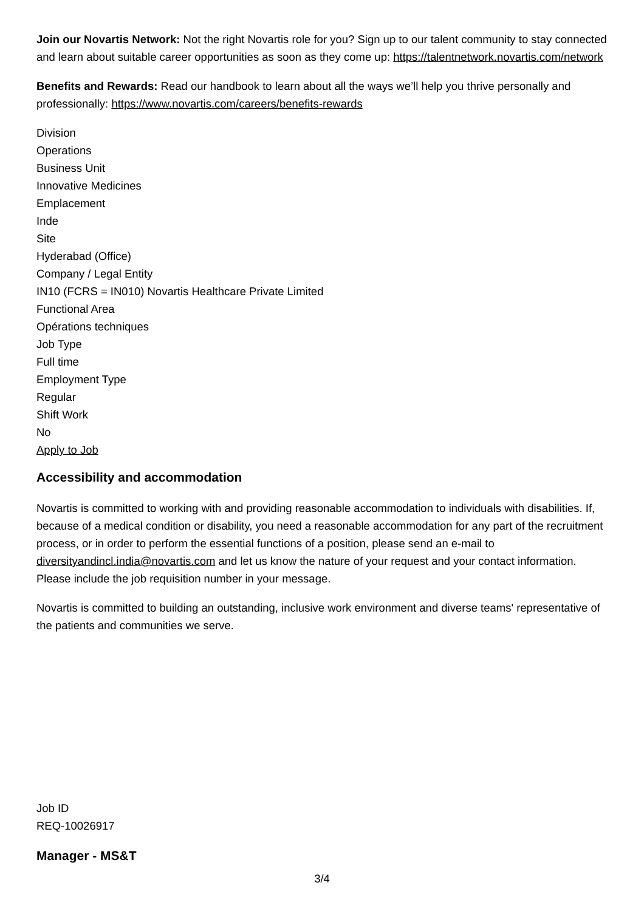Join our Novartis Network: Not the right Novartis role for you? Sign up to our talent community to stay connected and learn about suitable career opportunities as soon as they come up: https://talentnetwork.novartis.com/network
Benefits and Rewards: Read our handbook to learn about all the ways we’ll help you thrive personally and professionally: https://www.novartis.com/careers/benefits-rewards
Division
Operations
Business Unit
Innovative Medicines
Emplacement
Inde
Site
Hyderabad (Office)
Company / Legal Entity
IN10 (FCRS = IN010) Novartis Healthcare Private Limited
Functional Area
Opérations techniques
Job Type
Full time
Employment Type
Regular
Shift Work
No
Apply to Job
Accessibility and accommodation
Novartis is committed to working with and providing reasonable accommodation to individuals with disabilities. If, because of a medical condition or disability, you need a reasonable accommodation for any part of the recruitment process, or in order to perform the essential functions of a position, please send an e-mail to diversityandincl.india@novartis.com and let us know the nature of your request and your contact information. Please include the job requisition number in your message.
Novartis is committed to building an outstanding, inclusive work environment and diverse teams' representative of the patients and communities we serve.
Job ID
REQ-10026917
Manager - MS&T
3/4